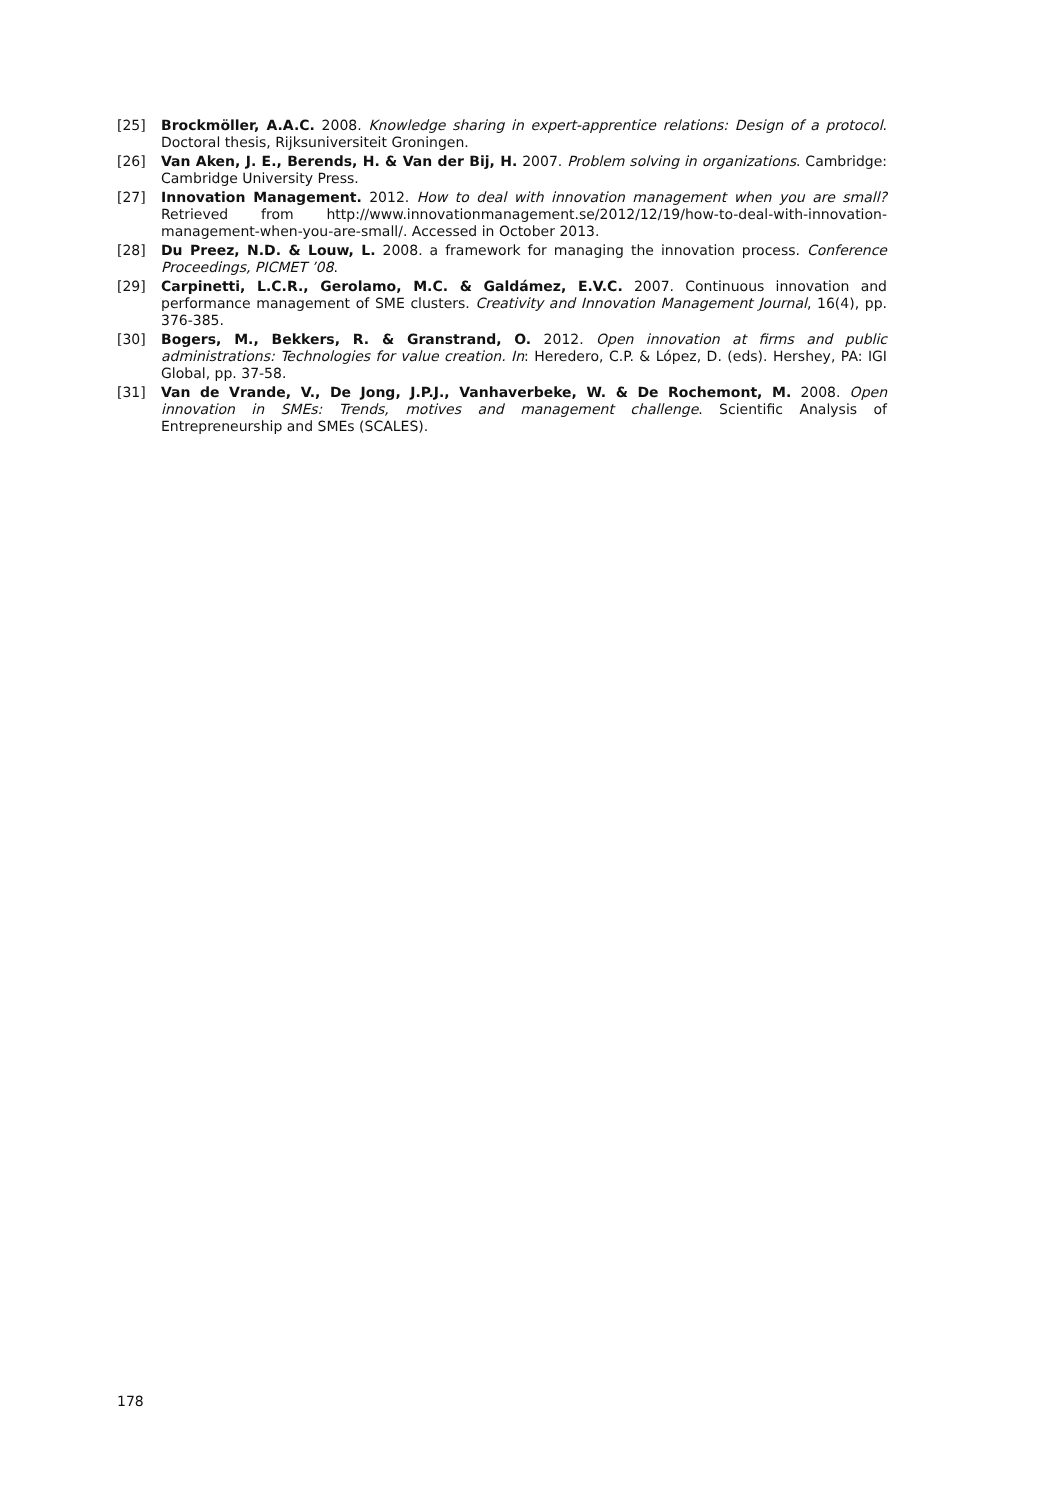[25] Brockmöller, A.A.C. 2008. Knowledge sharing in expert-apprentice relations: Design of a protocol. Doctoral thesis, Rijksuniversiteit Groningen.
[26] Van Aken, J. E., Berends, H. & Van der Bij, H. 2007. Problem solving in organizations. Cambridge: Cambridge University Press.
[27] Innovation Management. 2012. How to deal with innovation management when you are small? Retrieved from http://www.innovationmanagement.se/2012/12/19/how-to-deal-with-innovation-management-when-you-are-small/. Accessed in October 2013.
[28] Du Preez, N.D. & Louw, L. 2008. a framework for managing the innovation process. Conference Proceedings, PICMET ’08.
[29] Carpinetti, L.C.R., Gerolamo, M.C. & Galdámez, E.V.C. 2007. Continuous innovation and performance management of SME clusters. Creativity and Innovation Management Journal, 16(4), pp. 376-385.
[30] Bogers, M., Bekkers, R. & Granstrand, O. 2012. Open innovation at firms and public administrations: Technologies for value creation. In: Heredero, C.P. & López, D. (eds). Hershey, PA: IGI Global, pp. 37-58.
[31] Van de Vrande, V., De Jong, J.P.J., Vanhaverbeke, W. & De Rochemont, M. 2008. Open innovation in SMEs: Trends, motives and management challenge. Scientific Analysis of Entrepreneurship and SMEs (SCALES).
178